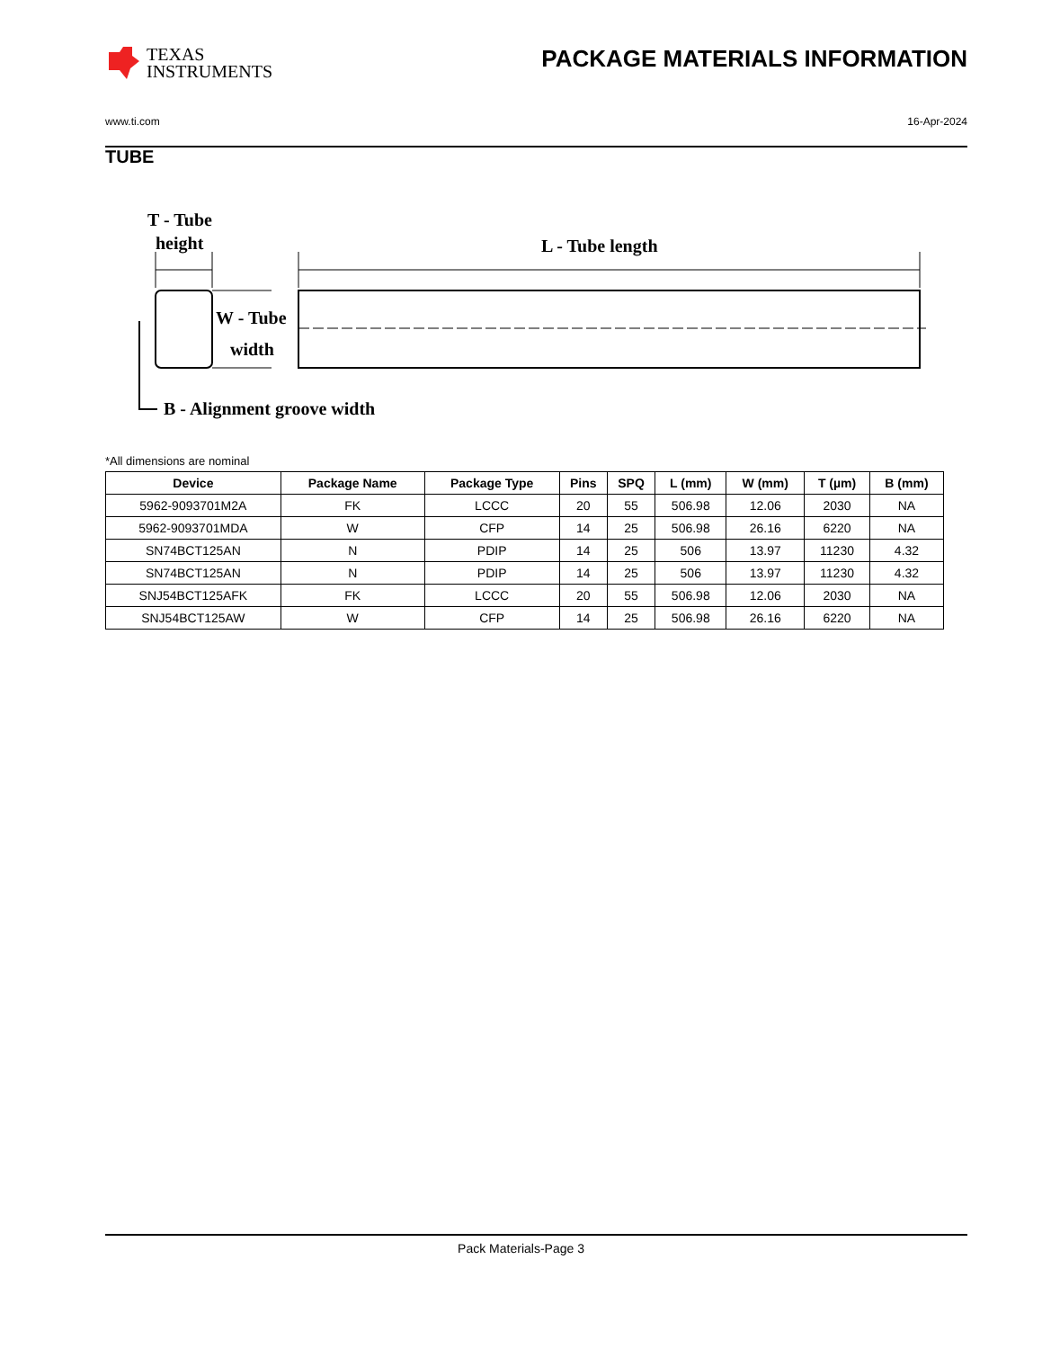TEXAS
INSTRUMENTS
PACKAGE MATERIALS INFORMATION
www.ti.com 16-Apr-2024
TUBE
T - Tube
height
L - Tube length
W - Tube
width
B - Alignment groove width
*All dimensions are nominal
| Device | Package Name | Package Type | Pins | SPQ | L (mm) | W (mm) | T (µm) | B (mm) |
| --- | --- | --- | --- | --- | --- | --- | --- | --- |
| 5962-9093701M2A | FK | LCCC | 20 | 55 | 506.98 | 12.06 | 2030 | NA |
| 5962-9093701MDA | W | CFP | 14 | 25 | 506.98 | 26.16 | 6220 | NA |
| SN74BCT125AN | N | PDIP | 14 | 25 | 506 | 13.97 | 11230 | 4.32 |
| SN74BCT125AN | N | PDIP | 14 | 25 | 506 | 13.97 | 11230 | 4.32 |
| SNJ54BCT125AFK | FK | LCCC | 20 | 55 | 506.98 | 12.06 | 2030 | NA |
| SNJ54BCT125AW | W | CFP | 14 | 25 | 506.98 | 26.16 | 6220 | NA |
Pack Materials-Page 3